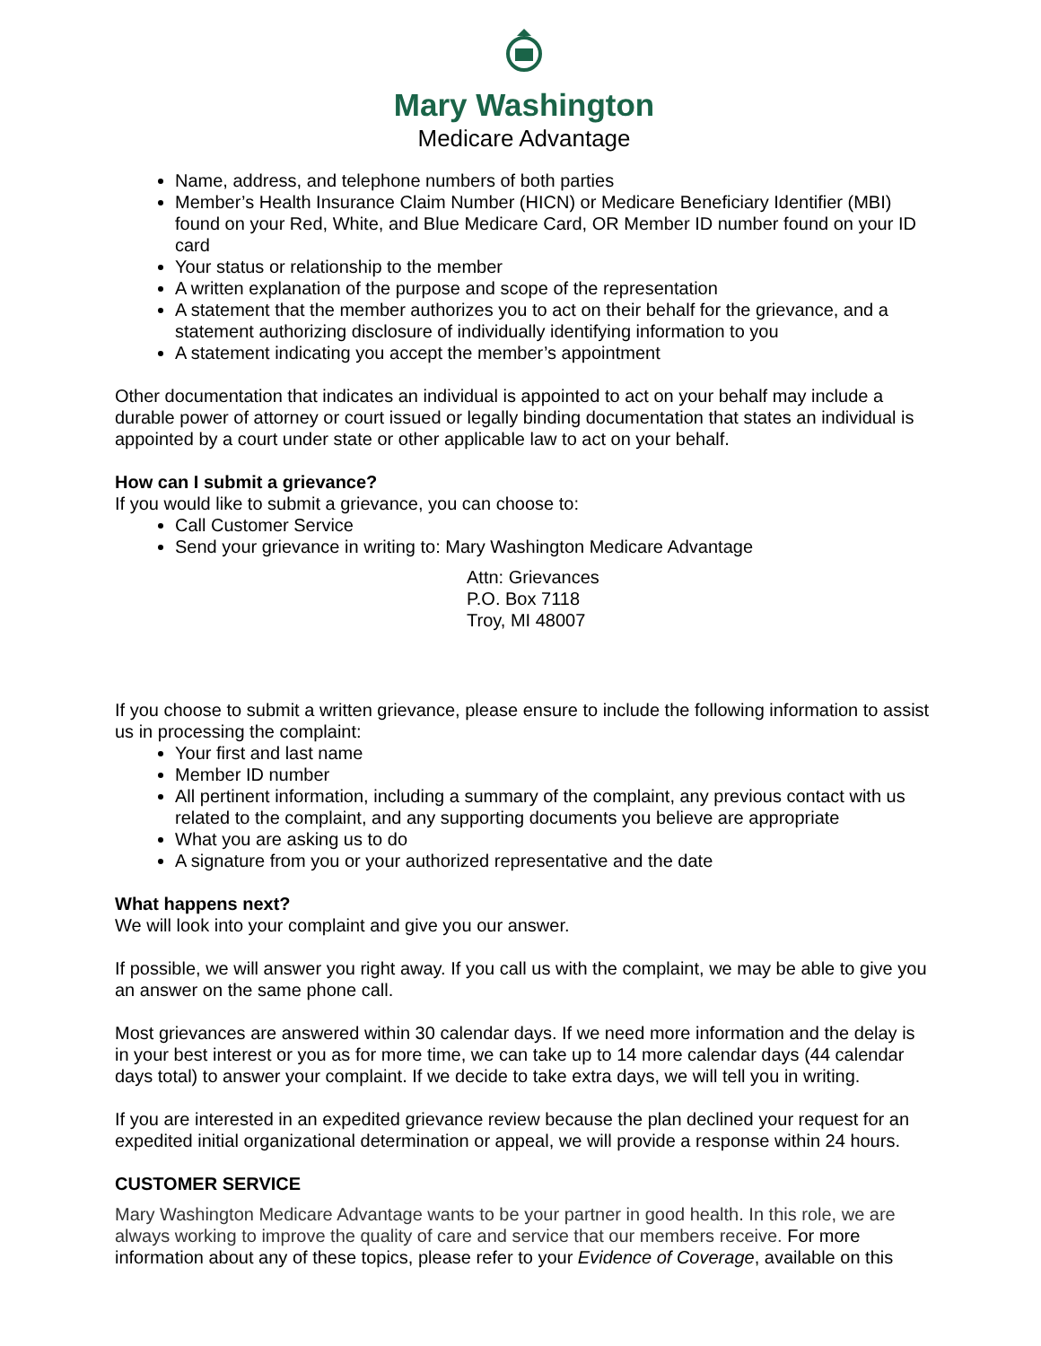Mary Washington
Medicare Advantage
Name, address, and telephone numbers of both parties
Member’s Health Insurance Claim Number (HICN) or Medicare Beneficiary Identifier (MBI) found on your Red, White, and Blue Medicare Card, OR Member ID number found on your ID card
Your status or relationship to the member
A written explanation of the purpose and scope of the representation
A statement that the member authorizes you to act on their behalf for the grievance, and a statement authorizing disclosure of individually identifying information to you
A statement indicating you accept the member’s appointment
Other documentation that indicates an individual is appointed to act on your behalf may include a durable power of attorney or court issued or legally binding documentation that states an individual is appointed by a court under state or other applicable law to act on your behalf.
How can I submit a grievance?
If you would like to submit a grievance, you can choose to:
Call Customer Service
Send your grievance in writing to: Mary Washington Medicare Advantage
Attn: Grievances
P.O. Box 7118
Troy, MI 48007
If you choose to submit a written grievance, please ensure to include the following information to assist us in processing the complaint:
Your first and last name
Member ID number
All pertinent information, including a summary of the complaint, any previous contact with us related to the complaint, and any supporting documents you believe are appropriate
What you are asking us to do
A signature from you or your authorized representative and the date
What happens next?
We will look into your complaint and give you our answer.
If possible, we will answer you right away. If you call us with the complaint, we may be able to give you an answer on the same phone call.
Most grievances are answered within 30 calendar days. If we need more information and the delay is in your best interest or you as for more time, we can take up to 14 more calendar days (44 calendar days total) to answer your complaint. If we decide to take extra days, we will tell you in writing.
If you are interested in an expedited grievance review because the plan declined your request for an expedited initial organizational determination or appeal, we will provide a response within 24 hours.
CUSTOMER SERVICE
Mary Washington Medicare Advantage wants to be your partner in good health. In this role, we are always working to improve the quality of care and service that our members receive. For more information about any of these topics, please refer to your Evidence of Coverage, available on this